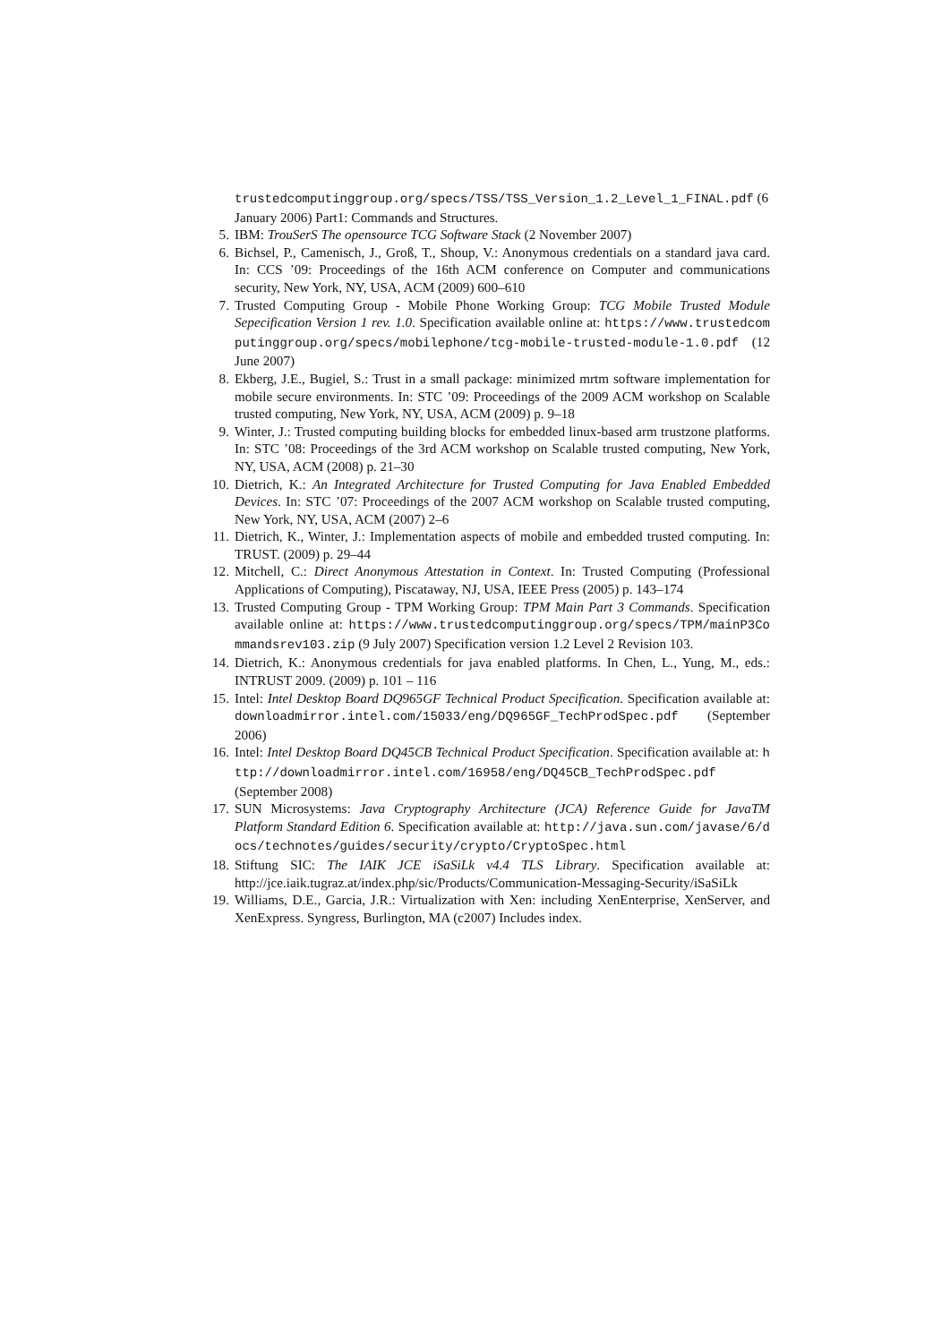trustedcomputinggroup.org/specs/TSS/TSS_Version_1.2_Level_1_FINAL.pdf (6 January 2006) Part1: Commands and Structures.
5. IBM: TrouSerS The opensource TCG Software Stack (2 November 2007)
6. Bichsel, P., Camenisch, J., Groß, T., Shoup, V.: Anonymous credentials on a standard java card. In: CCS ’09: Proceedings of the 16th ACM conference on Computer and communications security, New York, NY, USA, ACM (2009) 600–610
7. Trusted Computing Group - Mobile Phone Working Group: TCG Mobile Trusted Module Sepecification Version 1 rev. 1.0. Specification available online at: https://www.trustedcomputinggroup.org/specs/mobilephone/tcg-mobile-trusted-module-1.0.pdf (12 June 2007)
8. Ekberg, J.E., Bugiel, S.: Trust in a small package: minimized mrtm software implementation for mobile secure environments. In: STC ’09: Proceedings of the 2009 ACM workshop on Scalable trusted computing, New York, NY, USA, ACM (2009) p. 9–18
9. Winter, J.: Trusted computing building blocks for embedded linux-based arm trustzone platforms. In: STC ’08: Proceedings of the 3rd ACM workshop on Scalable trusted computing, New York, NY, USA, ACM (2008) p. 21–30
10. Dietrich, K.: An Integrated Architecture for Trusted Computing for Java Enabled Embedded Devices. In: STC ’07: Proceedings of the 2007 ACM workshop on Scalable trusted computing, New York, NY, USA, ACM (2007) 2–6
11. Dietrich, K., Winter, J.: Implementation aspects of mobile and embedded trusted computing. In: TRUST. (2009) p. 29–44
12. Mitchell, C.: Direct Anonymous Attestation in Context. In: Trusted Computing (Professional Applications of Computing), Piscataway, NJ, USA, IEEE Press (2005) p. 143–174
13. Trusted Computing Group - TPM Working Group: TPM Main Part 3 Commands. Specification available online at: https://www.trustedcomputinggroup.org/specs/TPM/mainP3Commandsrev103.zip (9 July 2007) Specification version 1.2 Level 2 Revision 103.
14. Dietrich, K.: Anonymous credentials for java enabled platforms. In Chen, L., Yung, M., eds.: INTRUST 2009. (2009) p. 101 – 116
15. Intel: Intel Desktop Board DQ965GF Technical Product Specification. Specification available at: downloadmirror.intel.com/15033/eng/DQ965GF_TechProdSpec.pdf (September 2006)
16. Intel: Intel Desktop Board DQ45CB Technical Product Specification. Specification available at: http://downloadmirror.intel.com/16958/eng/DQ45CB_TechProdSpec.pdf (September 2008)
17. SUN Microsystems: Java Cryptography Architecture (JCA) Reference Guide for JavaTM Platform Standard Edition 6. Specification available at: http://java.sun.com/javase/6/docs/technotes/guides/security/crypto/CryptoSpec.html
18. Stiftung SIC: The IAIK JCE iSaSiLk v4.4 TLS Library. Specification available at: http://jce.iaik.tugraz.at/index.php/sic/Products/Communication-Messaging-Security/iSaSiLk
19. Williams, D.E., Garcia, J.R.: Virtualization with Xen: including XenEnterprise, XenServer, and XenExpress. Syngress, Burlington, MA (c2007) Includes index.